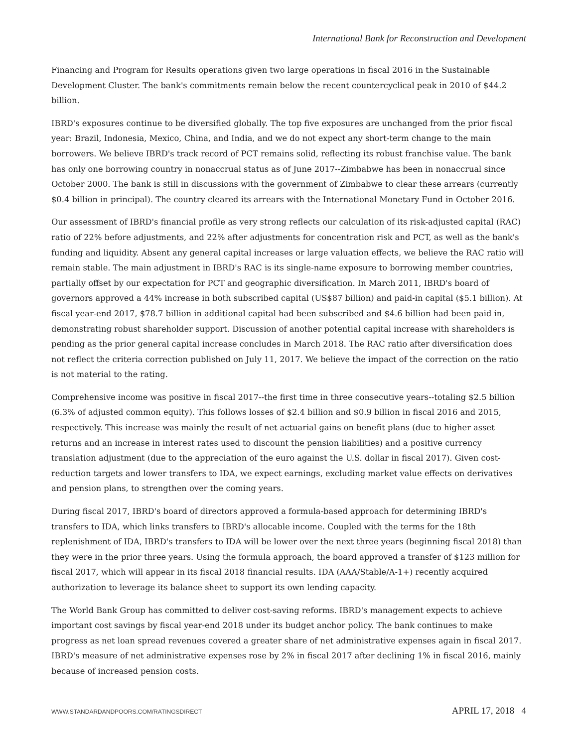International Bank for Reconstruction and Development
Financing and Program for Results operations given two large operations in fiscal 2016 in the Sustainable Development Cluster. The bank's commitments remain below the recent countercyclical peak in 2010 of $44.2 billion.
IBRD's exposures continue to be diversified globally. The top five exposures are unchanged from the prior fiscal year: Brazil, Indonesia, Mexico, China, and India, and we do not expect any short-term change to the main borrowers. We believe IBRD's track record of PCT remains solid, reflecting its robust franchise value. The bank has only one borrowing country in nonaccrual status as of June 2017--Zimbabwe has been in nonaccrual since October 2000. The bank is still in discussions with the government of Zimbabwe to clear these arrears (currently $0.4 billion in principal). The country cleared its arrears with the International Monetary Fund in October 2016.
Our assessment of IBRD's financial profile as very strong reflects our calculation of its risk-adjusted capital (RAC) ratio of 22% before adjustments, and 22% after adjustments for concentration risk and PCT, as well as the bank's funding and liquidity. Absent any general capital increases or large valuation effects, we believe the RAC ratio will remain stable. The main adjustment in IBRD's RAC is its single-name exposure to borrowing member countries, partially offset by our expectation for PCT and geographic diversification. In March 2011, IBRD's board of governors approved a 44% increase in both subscribed capital (US$87 billion) and paid-in capital ($5.1 billion). At fiscal year-end 2017, $78.7 billion in additional capital had been subscribed and $4.6 billion had been paid in, demonstrating robust shareholder support. Discussion of another potential capital increase with shareholders is pending as the prior general capital increase concludes in March 2018. The RAC ratio after diversification does not reflect the criteria correction published on July 11, 2017. We believe the impact of the correction on the ratio is not material to the rating.
Comprehensive income was positive in fiscal 2017--the first time in three consecutive years--totaling $2.5 billion (6.3% of adjusted common equity). This follows losses of $2.4 billion and $0.9 billion in fiscal 2016 and 2015, respectively. This increase was mainly the result of net actuarial gains on benefit plans (due to higher asset returns and an increase in interest rates used to discount the pension liabilities) and a positive currency translation adjustment (due to the appreciation of the euro against the U.S. dollar in fiscal 2017). Given cost-reduction targets and lower transfers to IDA, we expect earnings, excluding market value effects on derivatives and pension plans, to strengthen over the coming years.
During fiscal 2017, IBRD's board of directors approved a formula-based approach for determining IBRD's transfers to IDA, which links transfers to IBRD's allocable income. Coupled with the terms for the 18th replenishment of IDA, IBRD's transfers to IDA will be lower over the next three years (beginning fiscal 2018) than they were in the prior three years. Using the formula approach, the board approved a transfer of $123 million for fiscal 2017, which will appear in its fiscal 2018 financial results. IDA (AAA/Stable/A-1+) recently acquired authorization to leverage its balance sheet to support its own lending capacity.
The World Bank Group has committed to deliver cost-saving reforms. IBRD's management expects to achieve important cost savings by fiscal year-end 2018 under its budget anchor policy. The bank continues to make progress as net loan spread revenues covered a greater share of net administrative expenses again in fiscal 2017. IBRD's measure of net administrative expenses rose by 2% in fiscal 2017 after declining 1% in fiscal 2016, mainly because of increased pension costs.
WWW.STANDARDANDPOORS.COM/RATINGSDIRECT APRIL 17, 2018 4